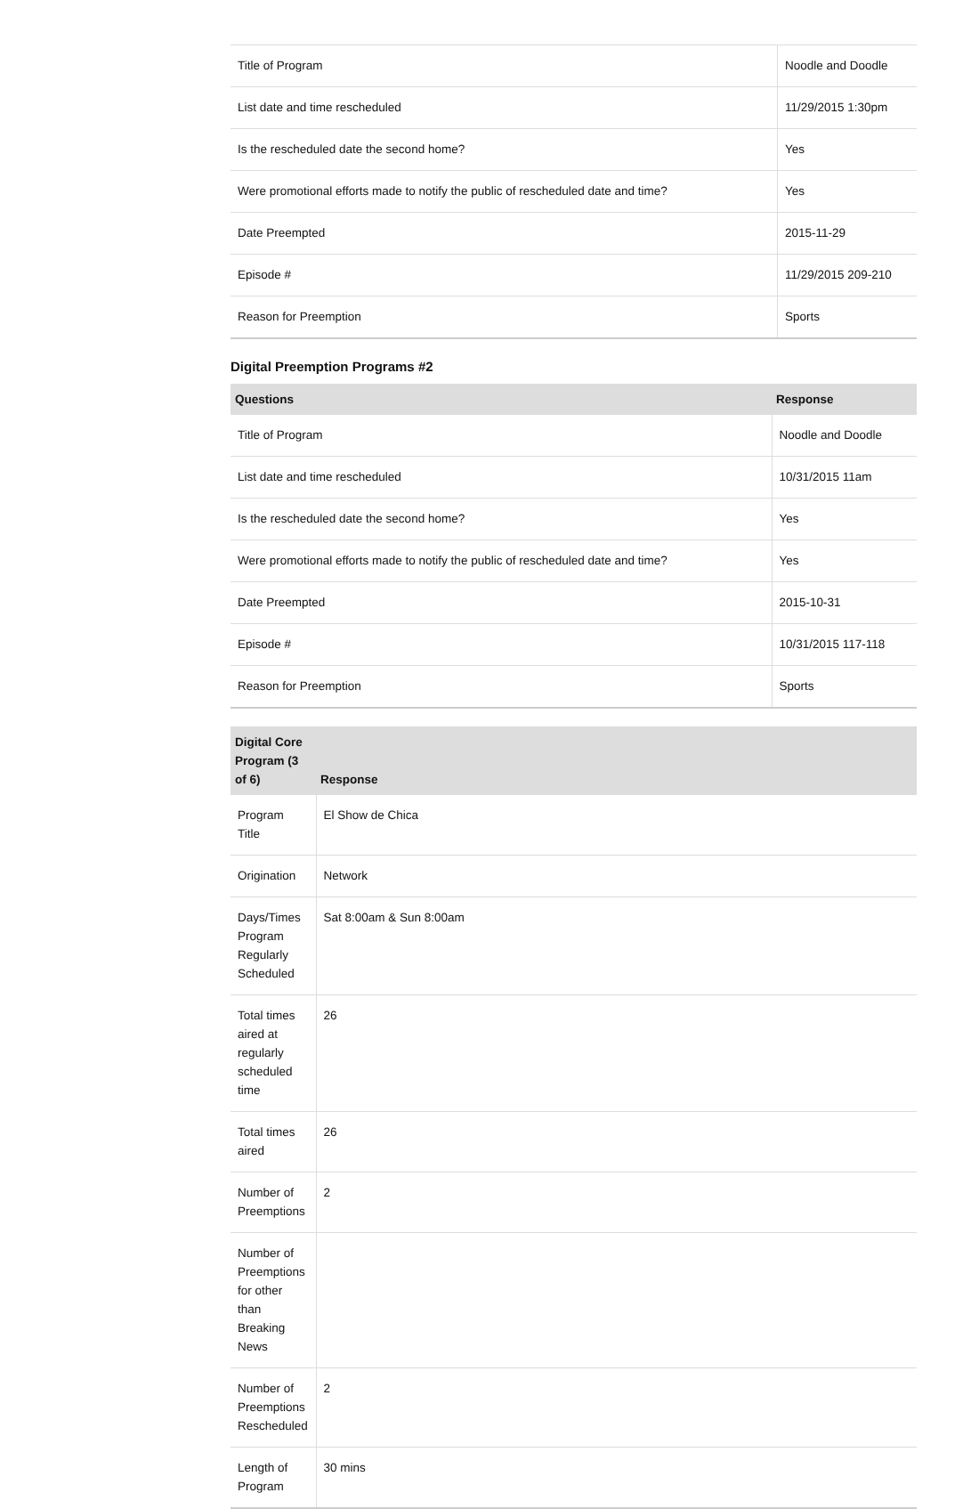| Title of Program | Noodle and Doodle |
| List date and time rescheduled | 11/29/2015 1:30pm |
| Is the rescheduled date the second home? | Yes |
| Were promotional efforts made to notify the public of rescheduled date and time? | Yes |
| Date Preempted | 2015-11-29 |
| Episode # | 11/29/2015 209-210 |
| Reason for Preemption | Sports |
Digital Preemption Programs #2
| Questions | Response |
| --- | --- |
| Title of Program | Noodle and Doodle |
| List date and time rescheduled | 10/31/2015 11am |
| Is the rescheduled date the second home? | Yes |
| Were promotional efforts made to notify the public of rescheduled date and time? | Yes |
| Date Preempted | 2015-10-31 |
| Episode # | 10/31/2015 117-118 |
| Reason for Preemption | Sports |
| Digital Core Program (3 of 6) | Response |
| --- | --- |
| Program Title | El Show de Chica |
| Origination | Network |
| Days/Times Program Regularly Scheduled | Sat 8:00am & Sun 8:00am |
| Total times aired at regularly scheduled time | 26 |
| Total times aired | 26 |
| Number of Preemptions | 2 |
| Number of Preemptions for other than Breaking News | |
| Number of Preemptions Rescheduled | 2 |
| Length of Program | 30 mins |